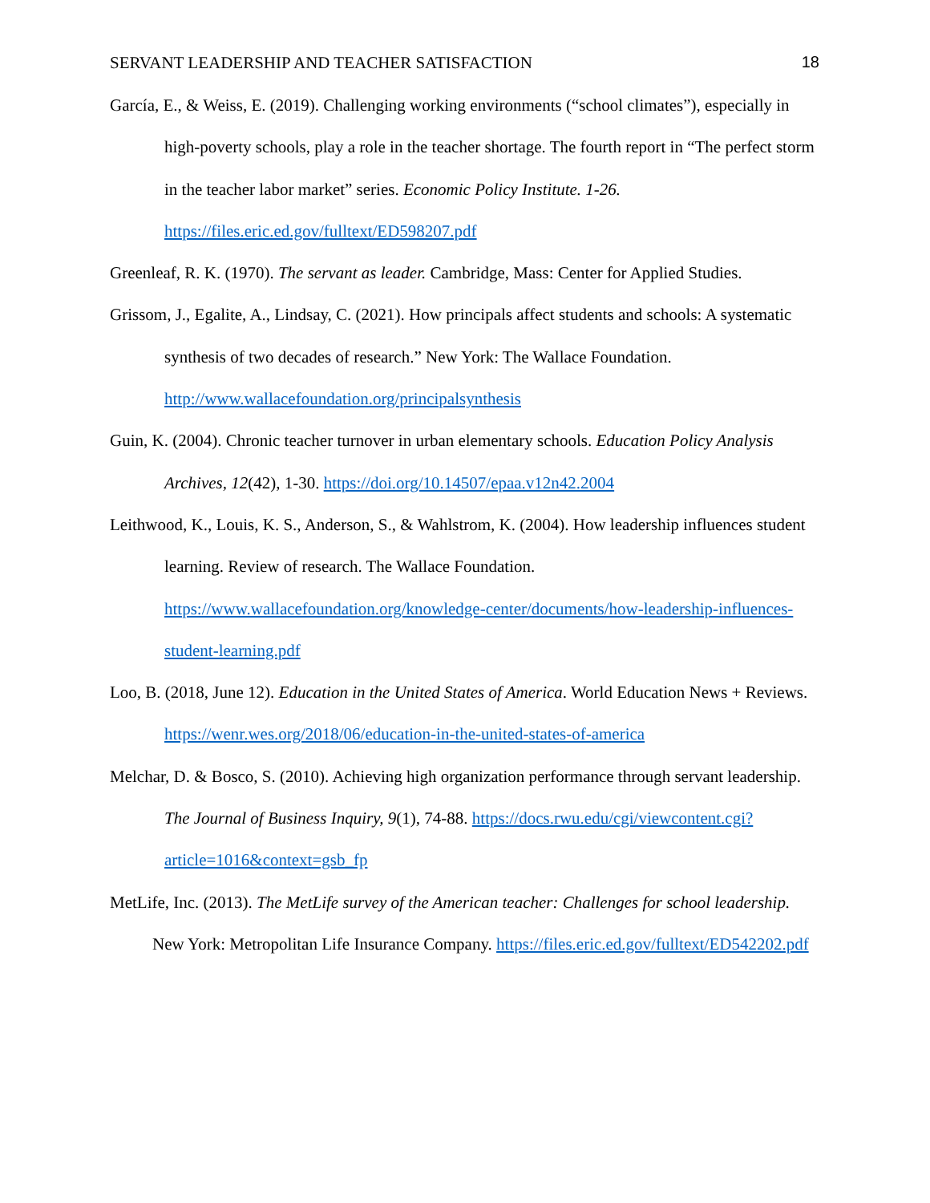SERVANT LEADERSHIP AND TEACHER SATISFACTION 18
García, E., & Weiss, E. (2019). Challenging working environments (“school climates”), especially in high-poverty schools, play a role in the teacher shortage. The fourth report in “The perfect storm in the teacher labor market” series. Economic Policy Institute. 1-26. https://files.eric.ed.gov/fulltext/ED598207.pdf
Greenleaf, R. K. (1970). The servant as leader. Cambridge, Mass: Center for Applied Studies.
Grissom, J., Egalite, A., Lindsay, C. (2021). How principals affect students and schools: A systematic synthesis of two decades of research.” New York: The Wallace Foundation. http://www.wallacefoundation.org/principalsynthesis
Guin, K. (2004). Chronic teacher turnover in urban elementary schools. Education Policy Analysis Archives, 12(42), 1-30. https://doi.org/10.14507/epaa.v12n42.2004
Leithwood, K., Louis, K. S., Anderson, S., & Wahlstrom, K. (2004). How leadership influences student learning. Review of research. The Wallace Foundation. https://www.wallacefoundation.org/knowledge-center/documents/how-leadership-influences-student-learning.pdf
Loo, B. (2018, June 12). Education in the United States of America. World Education News + Reviews. https://wenr.wes.org/2018/06/education-in-the-united-states-of-america
Melchar, D. & Bosco, S. (2010). Achieving high organization performance through servant leadership. The Journal of Business Inquiry, 9(1), 74-88. https://docs.rwu.edu/cgi/viewcontent.cgi?article=1016&context=gsb_fp
MetLife, Inc. (2013). The MetLife survey of the American teacher: Challenges for school leadership. New York: Metropolitan Life Insurance Company. https://files.eric.ed.gov/fulltext/ED542202.pdf